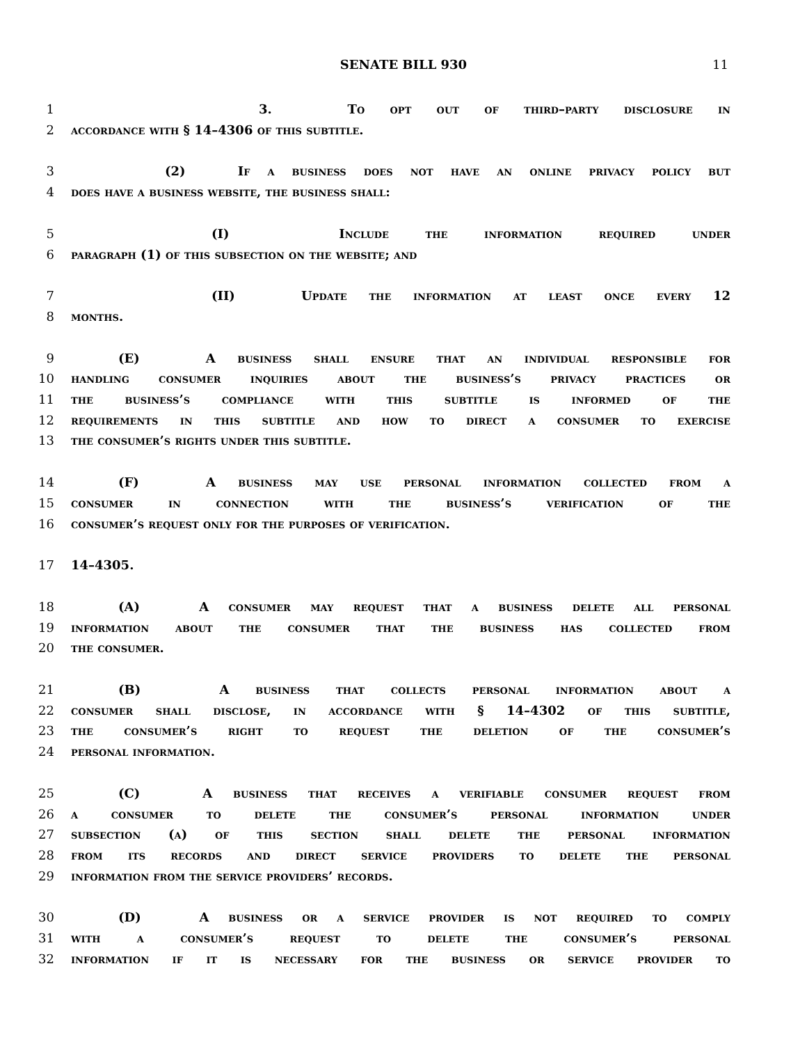SENATE BILL 930 11
1 3. To opt out of third–party disclosure in
2 accordance with § 14–4306 of this subtitle.
3 (2) If a business does not have an online privacy policy but
4 does have a business website, the business shall:
5 (I) Include the information required under
6 paragraph (1) of this subsection on the website; and
7 (II) Update the information at least once every 12
8 months.
9 (E) A business shall ensure that an individual responsible for
10 handling consumer inquiries about the business’s privacy practices or
11 the business’s compliance with this subtitle is informed of the
12 requirements in this subtitle and how to direct a consumer to exercise
13 the consumer’s rights under this subtitle.
14 (F) A business may use personal information collected from a
15 consumer in connection with the business’s verification of the
16 consumer’s request only for the purposes of verification.
17 14–4305.
18 (A) A consumer may request that a business delete all personal
19 information about the consumer that the business has collected from
20 the consumer.
21 (B) A business that collects personal information about a
22 consumer shall disclose, in accordance with § 14–4302 of this subtitle,
23 the consumer’s right to request the deletion of the consumer’s
24 personal information.
25 (C) A business that receives a verifiable consumer request from
26 a consumer to delete the consumer’s personal information under
27 subsection (a) of this section shall delete the personal information
28 from its records and direct service providers to delete the personal
29 information from the service providers’ records.
30 (D) A business or a service provider is not required to comply
31 with a consumer’s request to delete the consumer’s personal
32 information if it is necessary for the business or service provider to